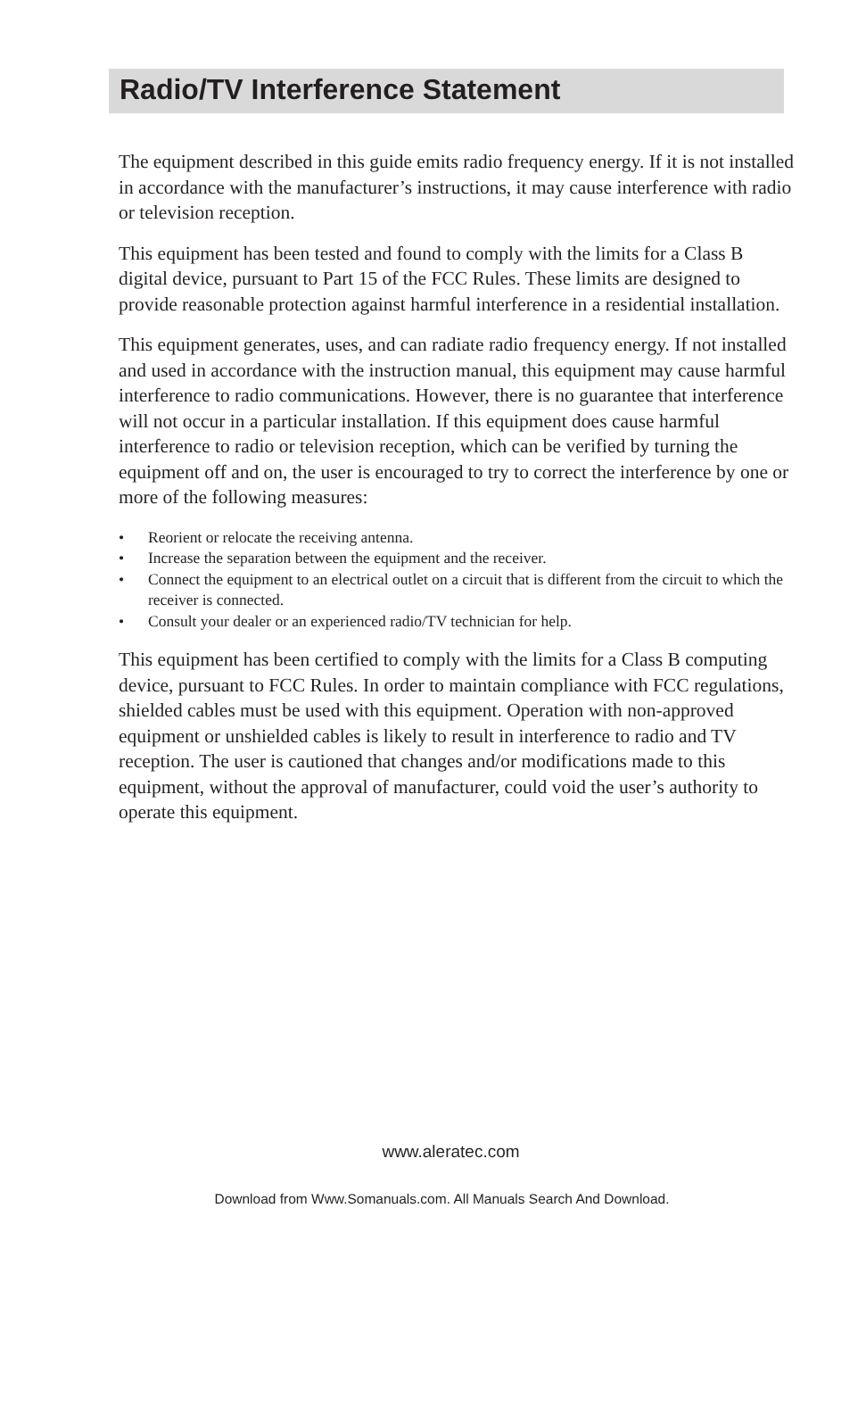Radio/TV Interference Statement
The equipment described in this guide emits radio frequency energy. If it is not installed in accordance with the manufacturer’s instructions, it may cause interference with radio or television reception.
This equipment has been tested and found to comply with the limits for a Class B digital device, pursuant to Part 15 of the FCC Rules. These limits are designed to provide reasonable protection against harmful interference in a residential installation.
This equipment generates, uses, and can radiate radio frequency energy. If not installed and used in accordance with the instruction manual, this equipment may cause harmful interference to radio communications. However, there is no guarantee that interference will not occur in a particular installation. If this equipment does cause harmful interference to radio or television reception, which can be verified by turning the equipment off and on, the user is encouraged to try to correct the interference by one or more of the following measures:
• Reorient or relocate the receiving antenna.
• Increase the separation between the equipment and the receiver.
• Connect the equipment to an electrical outlet on a circuit that is different from the circuit to which the receiver is connected.
• Consult your dealer or an experienced radio/TV technician for help.
This equipment has been certified to comply with the limits for a Class B computing device, pursuant to FCC Rules. In order to maintain compliance with FCC regulations, shielded cables must be used with this equipment. Operation with non-approved equipment or unshielded cables is likely to result in interference to radio and TV reception. The user is cautioned that changes and/or modifications made to this equipment, without the approval of manufacturer, could void the user’s authority to operate this equipment.
www.aleratec.com
Download from Www.Somanuals.com. All Manuals Search And Download.